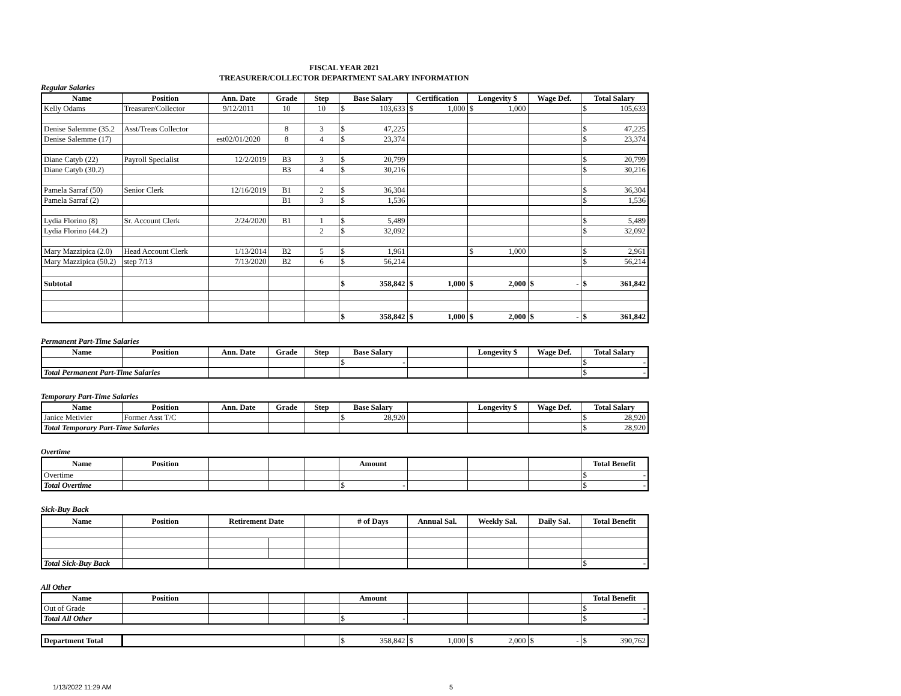FISCAL YEAR 2021
TREASURER/COLLECTOR DEPARTMENT SALARY INFORMATION
Regular Salaries
| Name | Position | Ann. Date | Grade | Step | Base Salary | Certification | Longevity $ | Wage Def. | Total Salary |
| --- | --- | --- | --- | --- | --- | --- | --- | --- | --- |
| Kelly Odams | Treasurer/Collector | 9/12/2011 | 10 | 10 | $ 103,633 | $ 1,000 | $ 1,000 | | $ 105,633 |
| Denise Salemme (35.2 | Asst/Treas Collector | | 8 | 3 | $ 47,225 | | | | $ 47,225 |
| Denise Salemme (17) | | est02/01/2020 | 8 | 4 | $ 23,374 | | | | $ 23,374 |
| Diane Catyb (22) | Payroll Specialist | 12/2/2019 | B3 | 3 | $ 20,799 | | | | $ 20,799 |
| Diane Catyb (30.2) | | | B3 | 4 | $ 30,216 | | | | $ 30,216 |
| Pamela Sarraf (50) | Senior Clerk | 12/16/2019 | B1 | 2 | $ 36,304 | | | | $ 36,304 |
| Pamela Sarraf (2) | | | B1 | 3 | $ 1,536 | | | | $ 1,536 |
| Lydia Florino (8) | Sr. Account Clerk | 2/24/2020 | B1 | 1 | $ 5,489 | | | | $ 5,489 |
| Lydia Florino (44.2) | | | | 2 | $ 32,092 | | | | $ 32,092 |
| Mary Mazzipica (2.0) | Head Account Clerk | 1/13/2014 | B2 | 5 | $ 1,961 | | $ 1,000 | | $ 2,961 |
| Mary Mazzipica (50.2) | step 7/13 | 7/13/2020 | B2 | 6 | $ 56,214 | | | | $ 56,214 |
| Subtotal | | | | | $ 358,842 | $ 1,000 | $ 2,000 | $ - | $ 361,842 |
| | | | | | $ 358,842 | $ 1,000 | $ 2,000 | $ - | $ 361,842 |
Permanent Part-Time Salaries
| Name | Position | Ann. Date | Grade | Step | Base Salary | | Longevity $ | Wage Def. | Total Salary |
| --- | --- | --- | --- | --- | --- | --- | --- | --- | --- |
| | | | | | $ - | | | | $ - |
| Total Permanent Part-Time Salaries | | | | | | | | | $ - |
Temporary Part-Time Salaries
| Name | Position | Ann. Date | Grade | Step | Base Salary | | Longevity $ | Wage Def. | Total Salary |
| --- | --- | --- | --- | --- | --- | --- | --- | --- | --- |
| Janice Metivier | Former Asst T/C | | | | $ 28,920 | | | | $ 28,920 |
| Total Temporary Part-Time Salaries | | | | | | | | | $ 28,920 |
Overtime
| Name | Position | | | | Amount | | | | Total Benefit |
| --- | --- | --- | --- | --- | --- | --- | --- | --- | --- |
| Overtime | | | | | | | | | $ - |
| Total Overtime | | | | | $ - | | | | $ - |
Sick-Buy Back
| Name | Position | Retirement Date | | | # of Days | Annual Sal. | Weekly Sal. | Daily Sal. | Total Benefit |
| --- | --- | --- | --- | --- | --- | --- | --- | --- | --- |
| Total Sick-Buy Back | | | | | | | | | $ - |
All Other
| Name | Position | | | | Amount | | | | Total Benefit |
| --- | --- | --- | --- | --- | --- | --- | --- | --- | --- |
| Out of Grade | | | | | | | | | $ - |
| Total All Other | | | | | $ - | | | | $ - |
| Department Total | | | $ 358,842 | $ 1,000 | $ 2,000 | $ - | $ 390,762 |
1/13/2022 11:29 AM 5